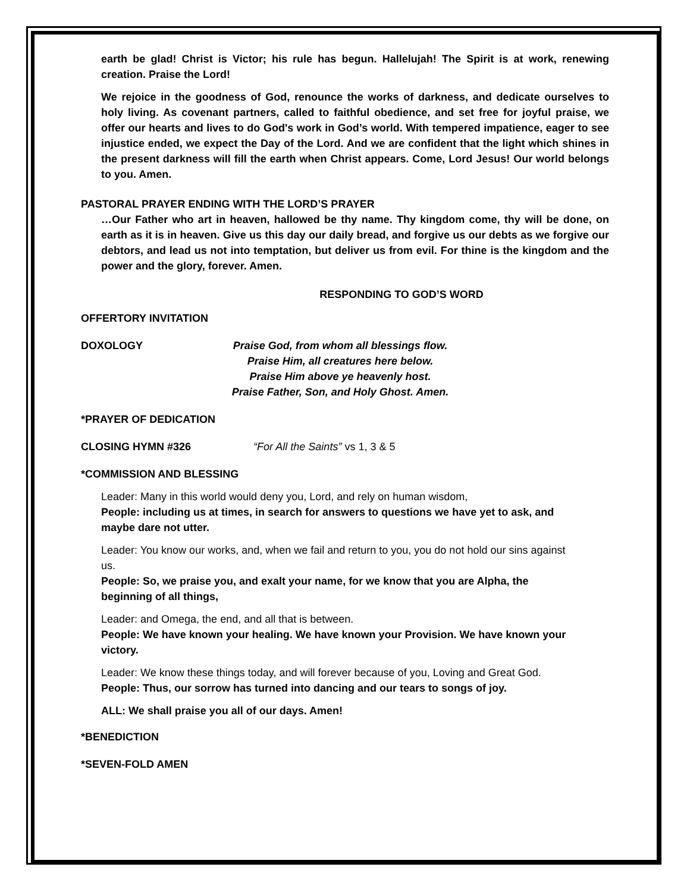earth be glad! Christ is Victor; his rule has begun. Hallelujah! The Spirit is at work, renewing creation. Praise the Lord!
We rejoice in the goodness of God, renounce the works of darkness, and dedicate ourselves to holy living. As covenant partners, called to faithful obedience, and set free for joyful praise, we offer our hearts and lives to do God's work in God’s world. With tempered impatience, eager to see injustice ended, we expect the Day of the Lord. And we are confident that the light which shines in the present darkness will fill the earth when Christ appears. Come, Lord Jesus! Our world belongs to you. Amen.
PASTORAL PRAYER ENDING WITH THE LORD’S PRAYER
…Our Father who art in heaven, hallowed be thy name. Thy kingdom come, thy will be done, on earth as it is in heaven. Give us this day our daily bread, and forgive us our debts as we forgive our debtors, and lead us not into temptation, but deliver us from evil. For thine is the kingdom and the power and the glory, forever. Amen.
RESPONDING TO GOD’S WORD
OFFERTORY INVITATION
DOXOLOGY Praise God, from whom all blessings flow.
Praise Him, all creatures here below.
Praise Him above ye heavenly host.
Praise Father, Son, and Holy Ghost. Amen.
*PRAYER OF DEDICATION
CLOSING HYMN #326 “For All the Saints” vs 1, 3 & 5
*COMMISSION AND BLESSING
Leader: Many in this world would deny you, Lord, and rely on human wisdom,
People: including us at times, in search for answers to questions we have yet to ask, and maybe dare not utter.
Leader: You know our works, and, when we fail and return to you, you do not hold our sins against us.
People: So, we praise you, and exalt your name, for we know that you are Alpha, the beginning of all things,
Leader: and Omega, the end, and all that is between.
People: We have known your healing. We have known your Provision. We have known your victory.
Leader: We know these things today, and will forever because of you, Loving and Great God.
People: Thus, our sorrow has turned into dancing and our tears to songs of joy.
ALL: We shall praise you all of our days. Amen!
*BENEDICTION
*SEVEN-FOLD AMEN